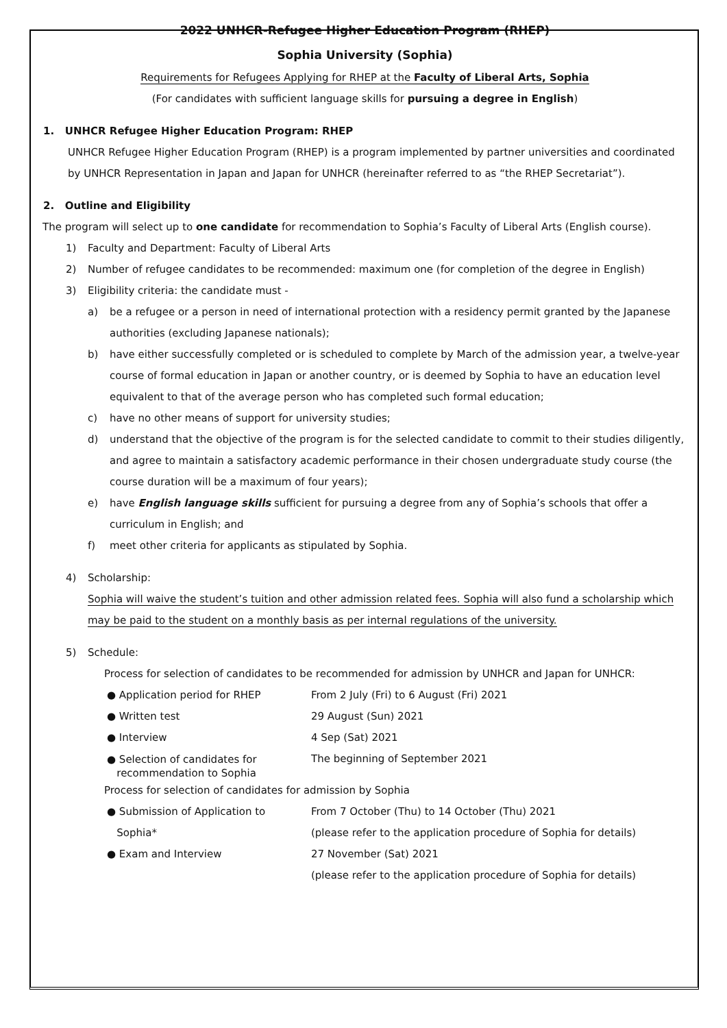2022 UNHCR-Refugee Higher Education Program (RHEP)
Sophia University (Sophia)
Requirements for Refugees Applying for RHEP at the Faculty of Liberal Arts, Sophia
(For candidates with sufficient language skills for pursuing a degree in English)
1. UNHCR Refugee Higher Education Program: RHEP
UNHCR Refugee Higher Education Program (RHEP) is a program implemented by partner universities and coordinated by UNHCR Representation in Japan and Japan for UNHCR (hereinafter referred to as “the RHEP Secretariat”).
2. Outline and Eligibility
The program will select up to one candidate for recommendation to Sophia’s Faculty of Liberal Arts (English course).
1) Faculty and Department: Faculty of Liberal Arts
2) Number of refugee candidates to be recommended: maximum one (for completion of the degree in English)
3) Eligibility criteria: the candidate must -
a) be a refugee or a person in need of international protection with a residency permit granted by the Japanese authorities (excluding Japanese nationals);
b) have either successfully completed or is scheduled to complete by March of the admission year, a twelve-year course of formal education in Japan or another country, or is deemed by Sophia to have an education level equivalent to that of the average person who has completed such formal education;
c) have no other means of support for university studies;
d) understand that the objective of the program is for the selected candidate to commit to their studies diligently, and agree to maintain a satisfactory academic performance in their chosen undergraduate study course (the course duration will be a maximum of four years);
e) have English language skills sufficient for pursuing a degree from any of Sophia’s schools that offer a curriculum in English; and
f) meet other criteria for applicants as stipulated by Sophia.
4) Scholarship:
Sophia will waive the student’s tuition and other admission related fees. Sophia will also fund a scholarship which may be paid to the student on a monthly basis as per internal regulations of the university.
5) Schedule:
Process for selection of candidates to be recommended for admission by UNHCR and Japan for UNHCR:
| ● Application period for RHEP | From 2 July (Fri) to 6 August (Fri) 2021 |
| ● Written test | 29 August (Sun) 2021 |
| ● Interview | 4 Sep (Sat) 2021 |
| ● Selection of candidates for recommendation to Sophia | The beginning of September 2021 |
Process for selection of candidates for admission by Sophia
| ● Submission of Application to Sophia* | From 7 October (Thu) to 14 October (Thu) 2021 (please refer to the application procedure of Sophia for details) |
| ● Exam and Interview | 27 November (Sat) 2021 (please refer to the application procedure of Sophia for details) |